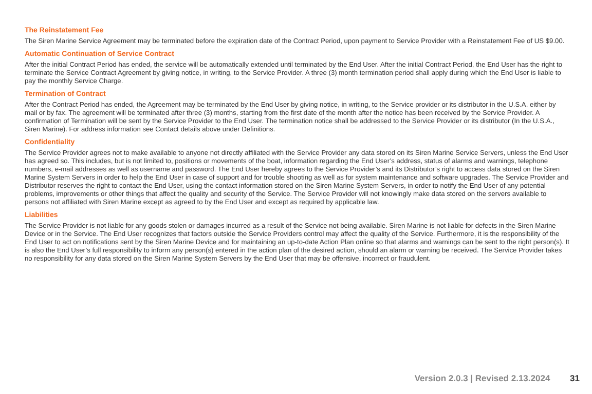The Reinstatement Fee
The Siren Marine Service Agreement may be terminated before the expiration date of the Contract Period, upon payment to Service Provider with a Reinstatement Fee of US $9.00.
Automatic Continuation of Service Contract
After the initial Contract Period has ended, the service will be automatically extended until terminated by the End User. After the initial Contract Period, the End User has the right to terminate the Service Contract Agreement by giving notice, in writing, to the Service Provider. A three (3) month termination period shall apply during which the End User is liable to pay the monthly Service Charge.
Termination of Contract
After the Contract Period has ended, the Agreement may be terminated by the End User by giving notice, in writing, to the Service provider or its distributor in the U.S.A. either by mail or by fax. The agreement will be terminated after three (3) months, starting from the first date of the month after the notice has been received by the Service Provider. A confirmation of Termination will be sent by the Service Provider to the End User. The termination notice shall be addressed to the Service Provider or its distributor (In the U.S.A., Siren Marine). For address information see Contact details above under Definitions.
Confidentiality
The Service Provider agrees not to make available to anyone not directly affiliated with the Service Provider any data stored on its Siren Marine Service Servers, unless the End User has agreed so. This includes, but is not limited to, positions or movements of the boat, information regarding the End User’s address, status of alarms and warnings, telephone numbers, e-mail addresses as well as username and password. The End User hereby agrees to the Service Provider’s and its Distributor’s right to access data stored on the Siren Marine System Servers in order to help the End User in case of support and for trouble shooting as well as for system maintenance and software upgrades. The Service Provider and Distributor reserves the right to contact the End User, using the contact information stored on the Siren Marine System Servers, in order to notify the End User of any potential problems, improvements or other things that affect the quality and security of the Service. The Service Provider will not knowingly make data stored on the servers available to persons not affiliated with Siren Marine except as agreed to by the End User and except as required by applicable law.
Liabilities
The Service Provider is not liable for any goods stolen or damages incurred as a result of the Service not being available. Siren Marine is not liable for defects in the Siren Marine Device or in the Service. The End User recognizes that factors outside the Service Providers control may affect the quality of the Service. Furthermore, it is the responsibility of the End User to act on notifications sent by the Siren Marine Device and for maintaining an up-to-date Action Plan online so that alarms and warnings can be sent to the right person(s). It is also the End User’s full responsibility to inform any person(s) entered in the action plan of the desired action, should an alarm or warning be received. The Service Provider takes no responsibility for any data stored on the Siren Marine System Servers by the End User that may be offensive, incorrect or fraudulent.
Version 2.0.3 | Revised 2.13.2024 31